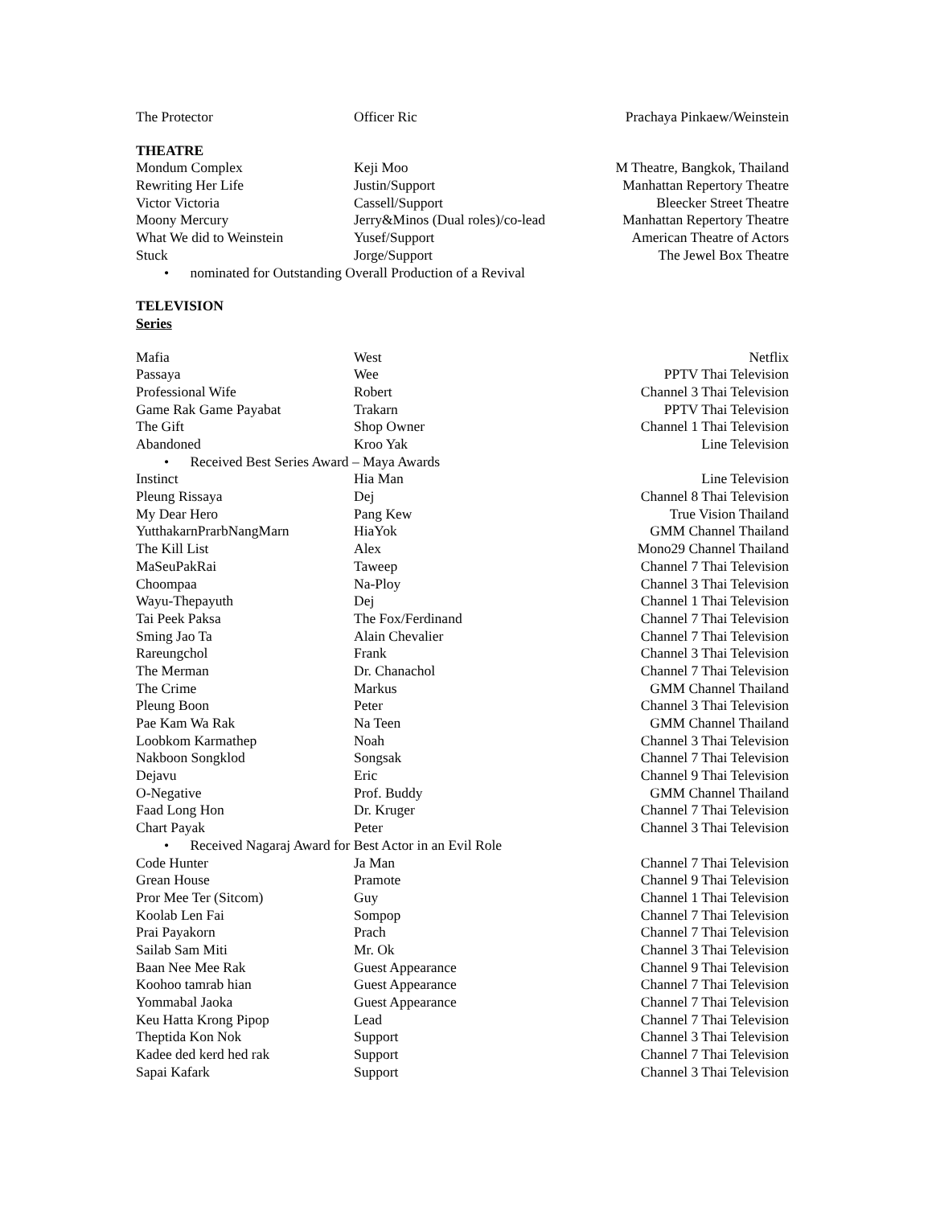| The Protector | Officer Ric | Prachaya Pinkaew/Weinstein |
| THEATRE | | |
| Mondum Complex | Keji Moo | M Theatre, Bangkok, Thailand |
| Rewriting Her Life | Justin/Support | Manhattan Repertory Theatre |
| Victor Victoria | Cassell/Support | Bleecker Street Theatre |
| Moony Mercury | Jerry&Minos (Dual roles)/co-lead | Manhattan Repertory Theatre |
| What We did to Weinstein | Yusef/Support | American Theatre of Actors |
| Stuck | Jorge/Support | The Jewel Box Theatre |
| • nominated for Outstanding Overall Production of a Revival | | |
| TELEVISION | | |
| Series | | |
| Mafia | West | Netflix |
| Passaya | Wee | PPTV Thai Television |
| Professional Wife | Robert | Channel 3 Thai Television |
| Game Rak Game Payabat | Trakarn | PPTV Thai Television |
| The Gift | Shop Owner | Channel 1 Thai Television |
| Abandoned | Kroo Yak | Line Television |
| • Received Best Series Award – Maya Awards | | |
| Instinct | Hia Man | Line Television |
| Pleung Rissaya | Dej | Channel 8 Thai Television |
| My Dear Hero | Pang Kew | True Vision Thailand |
| YutthakarnPrarbNangMarn | HiaYok | GMM Channel Thailand |
| The Kill List | Alex | Mono29 Channel Thailand |
| MaSeuPakRai | Taweep | Channel 7 Thai Television |
| Choompaa | Na-Ploy | Channel 3 Thai Television |
| Wayu-Thepayuth | Dej | Channel 1 Thai Television |
| Tai Peek Paksa | The Fox/Ferdinand | Channel 7 Thai Television |
| Sming Jao Ta | Alain Chevalier | Channel 7 Thai Television |
| Rareungchol | Frank | Channel 3 Thai Television |
| The Merman | Dr. Chanachol | Channel 7 Thai Television |
| The Crime | Markus | GMM Channel Thailand |
| Pleung Boon | Peter | Channel 3 Thai Television |
| Pae Kam Wa Rak | Na Teen | GMM Channel Thailand |
| Loobkom Karmathep | Noah | Channel 3 Thai Television |
| Nakboon Songklod | Songsak | Channel 7 Thai Television |
| Dejavu | Eric | Channel 9 Thai Television |
| O-Negative | Prof. Buddy | GMM Channel Thailand |
| Faad Long Hon | Dr. Kruger | Channel 7 Thai Television |
| Chart Payak | Peter | Channel 3 Thai Television |
| • Received Nagaraj Award for Best Actor in an Evil Role | | |
| Code Hunter | Ja Man | Channel 7 Thai Television |
| Grean House | Pramote | Channel 9 Thai Television |
| Pror Mee Ter (Sitcom) | Guy | Channel 1 Thai Television |
| Koolab Len Fai | Sompop | Channel 7 Thai Television |
| Prai Payakorn | Prach | Channel 7 Thai Television |
| Sailab Sam Miti | Mr. Ok | Channel 3 Thai Television |
| Baan Nee Mee Rak | Guest Appearance | Channel 9 Thai Television |
| Koohoo tamrab hian | Guest Appearance | Channel 7 Thai Television |
| Yommabal Jaoka | Guest Appearance | Channel 7 Thai Television |
| Keu Hatta Krong Pipop | Lead | Channel 7 Thai Television |
| Theptida Kon Nok | Support | Channel 3 Thai Television |
| Kadee ded kerd hed rak | Support | Channel 7 Thai Television |
| Sapai Kafark | Support | Channel 3 Thai Television |